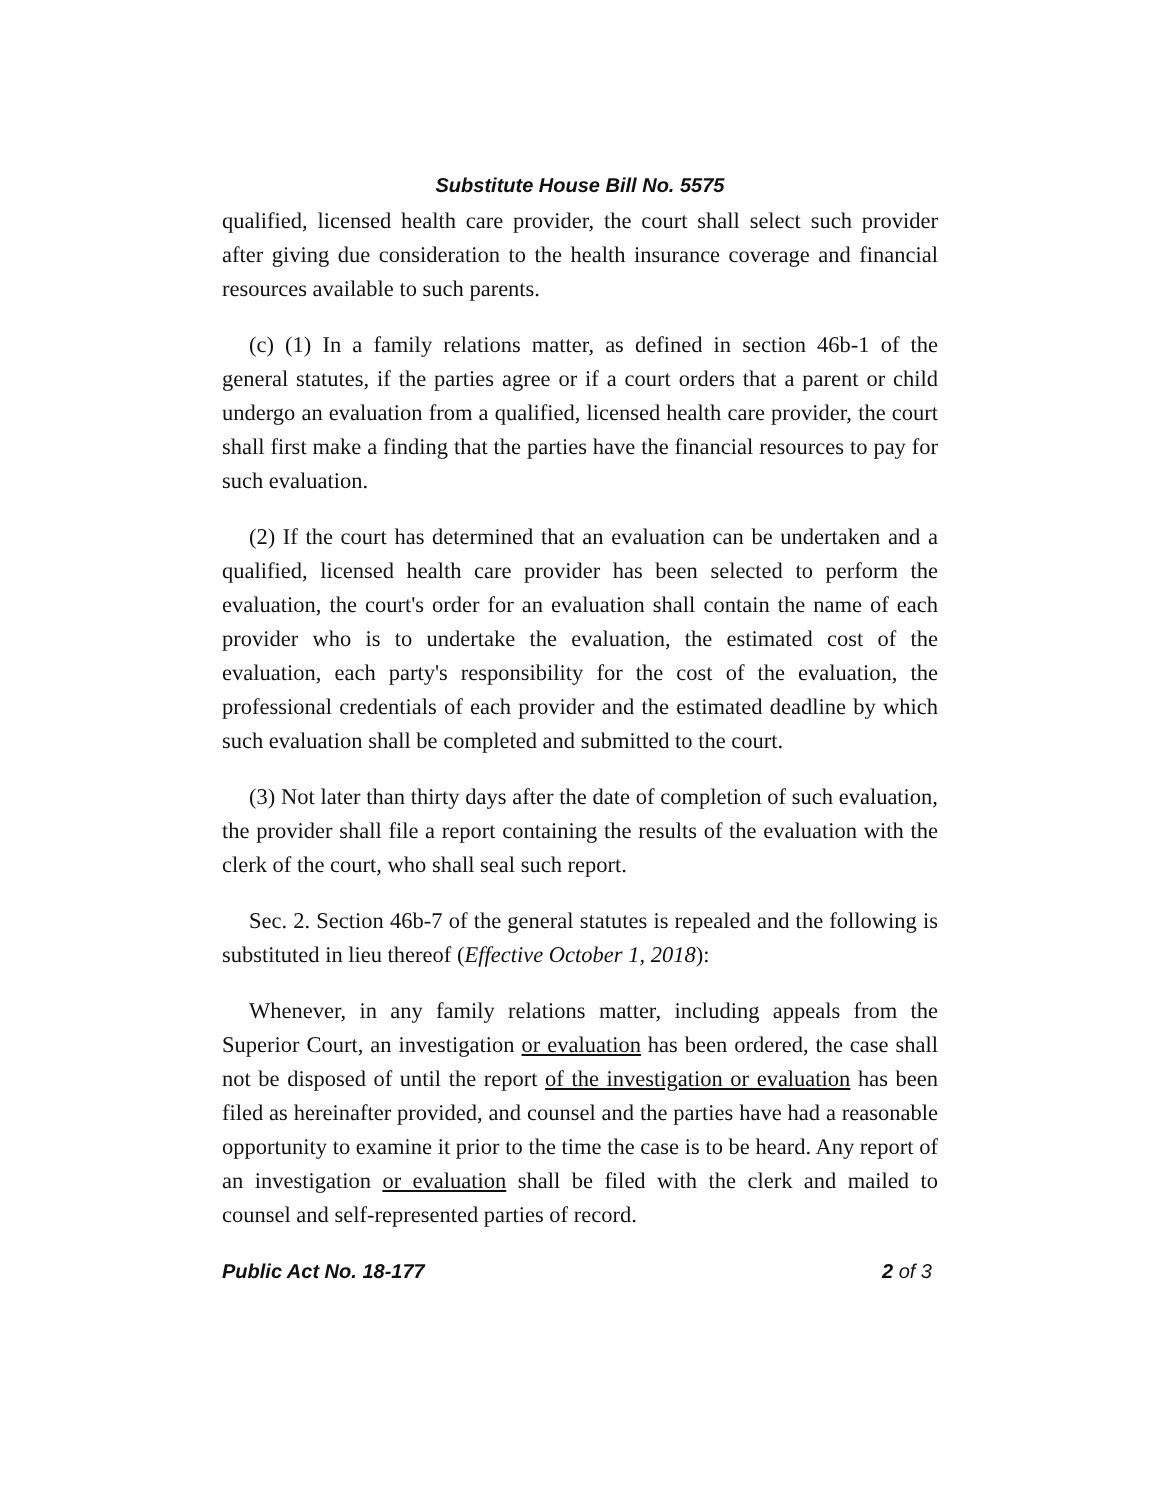Substitute House Bill No. 5575
qualified, licensed health care provider, the court shall select such provider after giving due consideration to the health insurance coverage and financial resources available to such parents.
(c) (1) In a family relations matter, as defined in section 46b-1 of the general statutes, if the parties agree or if a court orders that a parent or child undergo an evaluation from a qualified, licensed health care provider, the court shall first make a finding that the parties have the financial resources to pay for such evaluation.
(2) If the court has determined that an evaluation can be undertaken and a qualified, licensed health care provider has been selected to perform the evaluation, the court's order for an evaluation shall contain the name of each provider who is to undertake the evaluation, the estimated cost of the evaluation, each party's responsibility for the cost of the evaluation, the professional credentials of each provider and the estimated deadline by which such evaluation shall be completed and submitted to the court.
(3) Not later than thirty days after the date of completion of such evaluation, the provider shall file a report containing the results of the evaluation with the clerk of the court, who shall seal such report.
Sec. 2. Section 46b-7 of the general statutes is repealed and the following is substituted in lieu thereof (Effective October 1, 2018):
Whenever, in any family relations matter, including appeals from the Superior Court, an investigation or evaluation has been ordered, the case shall not be disposed of until the report of the investigation or evaluation has been filed as hereinafter provided, and counsel and the parties have had a reasonable opportunity to examine it prior to the time the case is to be heard. Any report of an investigation or evaluation shall be filed with the clerk and mailed to counsel and self-represented parties of record.
Public Act No. 18-177 2 of 3